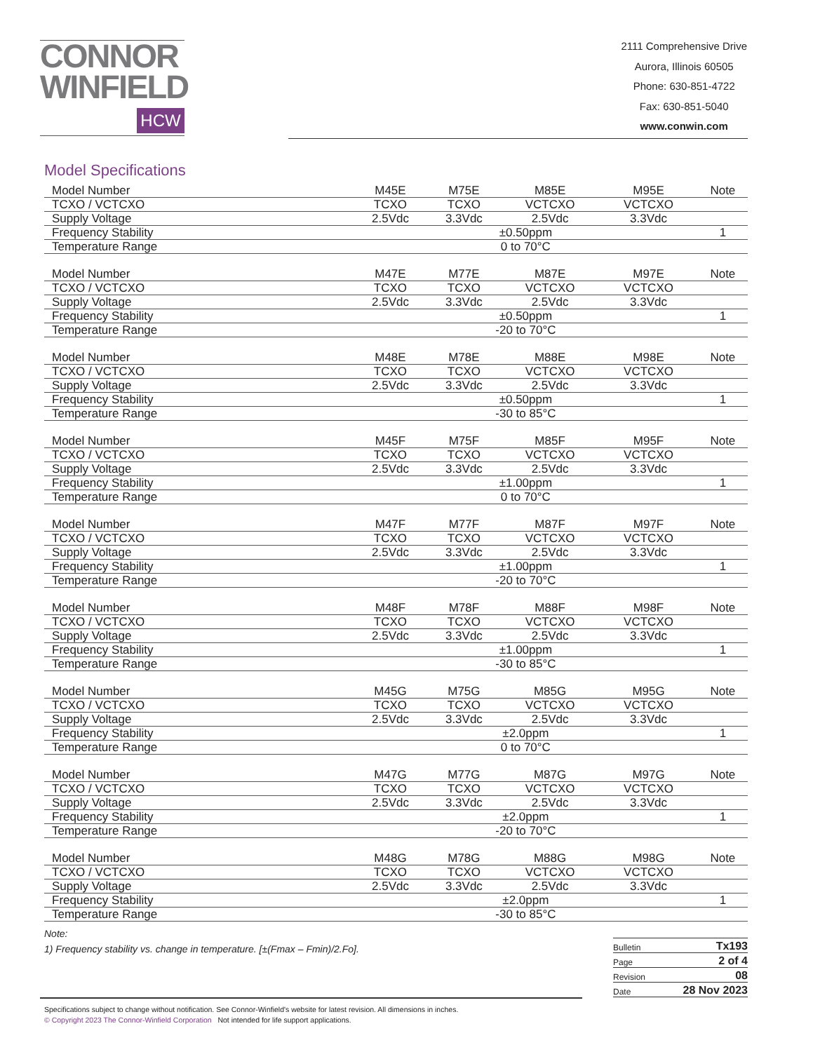CONNOR
WINFIELD
HCW
2111 Comprehensive Drive
Aurora, Illinois 60505
Phone: 630-851-4722
Fax: 630-851-5040
www.conwin.com
Model Specifications
| Model Number | M45E | M75E | M85E | M95E | Note |
| --- | --- | --- | --- | --- | --- |
| TCXO / VCTCXO | TCXO | TCXO | VCTCXO | VCTCXO | |
| Supply Voltage | 2.5Vdc | 3.3Vdc | 2.5Vdc | 3.3Vdc | |
| Frequency Stability | ±0.50ppm | | | | 1 |
| Temperature Range | 0 to 70°C | | | | |
| Model Number | M47E | M77E | M87E | M97E | Note |
| --- | --- | --- | --- | --- | --- |
| TCXO / VCTCXO | TCXO | TCXO | VCTCXO | VCTCXO | |
| Supply Voltage | 2.5Vdc | 3.3Vdc | 2.5Vdc | 3.3Vdc | |
| Frequency Stability | ±0.50ppm | | | | 1 |
| Temperature Range | -20 to 70°C | | | | |
| Model Number | M48E | M78E | M88E | M98E | Note |
| --- | --- | --- | --- | --- | --- |
| TCXO / VCTCXO | TCXO | TCXO | VCTCXO | VCTCXO | |
| Supply Voltage | 2.5Vdc | 3.3Vdc | 2.5Vdc | 3.3Vdc | |
| Frequency Stability | ±0.50ppm | | | | 1 |
| Temperature Range | -30 to 85°C | | | | |
| Model Number | M45F | M75F | M85F | M95F | Note |
| --- | --- | --- | --- | --- | --- |
| TCXO / VCTCXO | TCXO | TCXO | VCTCXO | VCTCXO | |
| Supply Voltage | 2.5Vdc | 3.3Vdc | 2.5Vdc | 3.3Vdc | |
| Frequency Stability | ±1.00ppm | | | | 1 |
| Temperature Range | 0 to 70°C | | | | |
| Model Number | M47F | M77F | M87F | M97F | Note |
| --- | --- | --- | --- | --- | --- |
| TCXO / VCTCXO | TCXO | TCXO | VCTCXO | VCTCXO | |
| Supply Voltage | 2.5Vdc | 3.3Vdc | 2.5Vdc | 3.3Vdc | |
| Frequency Stability | ±1.00ppm | | | | 1 |
| Temperature Range | -20 to 70°C | | | | |
| Model Number | M48F | M78F | M88F | M98F | Note |
| --- | --- | --- | --- | --- | --- |
| TCXO / VCTCXO | TCXO | TCXO | VCTCXO | VCTCXO | |
| Supply Voltage | 2.5Vdc | 3.3Vdc | 2.5Vdc | 3.3Vdc | |
| Frequency Stability | ±1.00ppm | | | | 1 |
| Temperature Range | -30 to 85°C | | | | |
| Model Number | M45G | M75G | M85G | M95G | Note |
| --- | --- | --- | --- | --- | --- |
| TCXO / VCTCXO | TCXO | TCXO | VCTCXO | VCTCXO | |
| Supply Voltage | 2.5Vdc | 3.3Vdc | 2.5Vdc | 3.3Vdc | |
| Frequency Stability | ±2.0ppm | | | | 1 |
| Temperature Range | 0 to 70°C | | | | |
| Model Number | M47G | M77G | M87G | M97G | Note |
| --- | --- | --- | --- | --- | --- |
| TCXO / VCTCXO | TCXO | TCXO | VCTCXO | VCTCXO | |
| Supply Voltage | 2.5Vdc | 3.3Vdc | 2.5Vdc | 3.3Vdc | |
| Frequency Stability | ±2.0ppm | | | | 1 |
| Temperature Range | -20 to 70°C | | | | |
| Model Number | M48G | M78G | M88G | M98G | Note |
| --- | --- | --- | --- | --- | --- |
| TCXO / VCTCXO | TCXO | TCXO | VCTCXO | VCTCXO | |
| Supply Voltage | 2.5Vdc | 3.3Vdc | 2.5Vdc | 3.3Vdc | |
| Frequency Stability | ±2.0ppm | | | | 1 |
| Temperature Range | -30 to 85°C | | | | |
Note:
1) Frequency stability vs. change in temperature. [±(Fmax – Fmin)/2.Fo].
Bulletin Tx193
Page 2 of 4
Revision 08
Date 28 Nov 2023
Specifications subject to change without notification. See Connor-Winfield's website for latest revision. All dimensions in inches.
© Copyright 2023 The Connor-Winfield Corporation Not intended for life support applications.